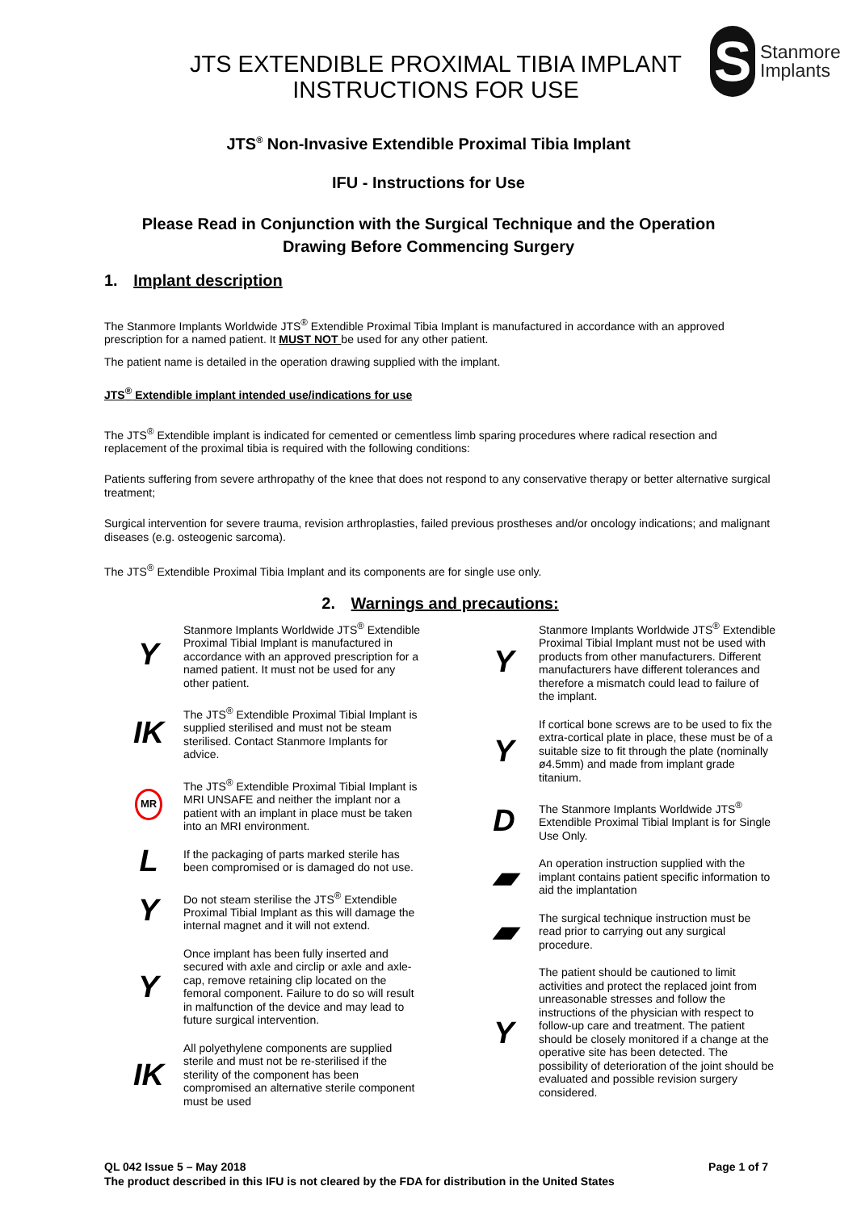JTS EXTENDIBLE PROXIMAL TIBIA IMPLANT
INSTRUCTIONS FOR USE
S
Stanmore
Implants
JTS<sup>®</sup> Non-Invasive Extendible Proximal Tibia Implant
IFU - Instructions for Use
Please Read in Conjunction with the Surgical Technique and the Operation
Drawing Before Commencing Surgery
1. Implant description
The Stanmore Implants Worldwide JTS<sup>®</sup> Extendible Proximal Tibia Implant is manufactured in accordance with an approved prescription for a named patient. It MUST NOT be used for any other patient.
The patient name is detailed in the operation drawing supplied with the implant.
JTS<sup>®</sup> Extendible implant intended use/indications for use
The JTS<sup>®</sup> Extendible implant is indicated for cemented or cementless limb sparing procedures where radical resection and replacement of the proximal tibia is required with the following conditions:
Patients suffering from severe arthropathy of the knee that does not respond to any conservative therapy or better alternative surgical treatment;
Surgical intervention for severe trauma, revision arthroplasties, failed previous prostheses and/or oncology indications; and malignant diseases (e.g. osteogenic sarcoma).
The JTS<sup>®</sup> Extendible Proximal Tibia Implant and its components are for single use only.
2. Warnings and precautions:
Y
Stanmore Implants Worldwide JTS<sup>®</sup> Extendible Proximal Tibial Implant is manufactured in accordance with an approved prescription for a named patient. It must not be used for any other patient.
IK
The JTS<sup>®</sup> Extendible Proximal Tibial Implant is supplied sterilised and must not be steam sterilised. Contact Stanmore Implants for advice.
MR
The JTS<sup>®</sup> Extendible Proximal Tibial Implant is MRI UNSAFE and neither the implant nor a patient with an implant in place must be taken into an MRI environment.
L
If the packaging of parts marked sterile has been compromised or is damaged do not use.
Y
Do not steam sterilise the JTS<sup>®</sup> Extendible Proximal Tibial Implant as this will damage the internal magnet and it will not extend.
Y
Once implant has been fully inserted and secured with axle and circlip or axle and axle-cap, remove retaining clip located on the femoral component. Failure to do so will result in malfunction of the device and may lead to future surgical intervention.
IK
All polyethylene components are supplied sterile and must not be re-sterilised if the sterility of the component has been compromised an alternative sterile component must be used
Y
Stanmore Implants Worldwide JTS<sup>®</sup> Extendible Proximal Tibial Implant must not be used with products from other manufacturers. Different manufacturers have different tolerances and therefore a mismatch could lead to failure of the implant.
Y
If cortical bone screws are to be used to fix the extra-cortical plate in place, these must be of a suitable size to fit through the plate (nominally ø4.5mm) and made from implant grade titanium.
D
The Stanmore Implants Worldwide JTS<sup>®</sup> Extendible Proximal Tibial Implant is for Single Use Only.
▰
An operation instruction supplied with the implant contains patient specific information to aid the implantation
▰
The surgical technique instruction must be read prior to carrying out any surgical procedure.
Y
The patient should be cautioned to limit activities and protect the replaced joint from unreasonable stresses and follow the instructions of the physician with respect to follow-up care and treatment. The patient should be closely monitored if a change at the operative site has been detected. The possibility of deterioration of the joint should be evaluated and possible revision surgery considered.
QL 042 Issue 5 – May 2018 Page 1 of 7
The product described in this IFU is not cleared by the FDA for distribution in the United States